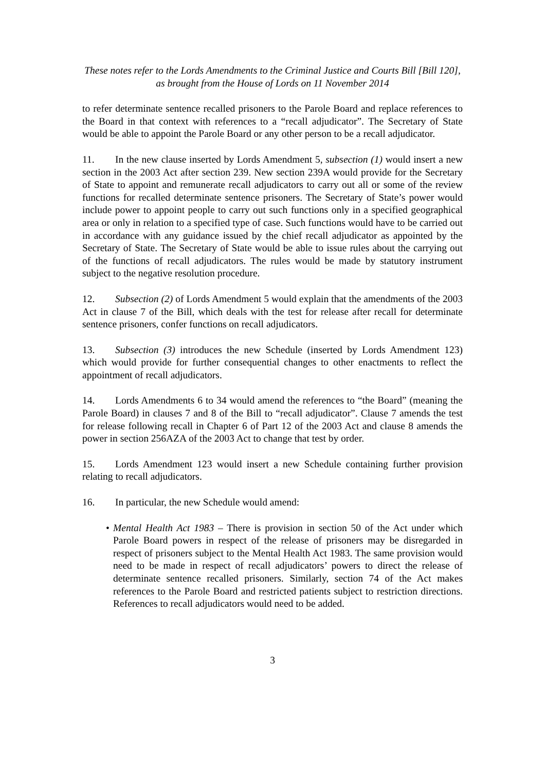These notes refer to the Lords Amendments to the Criminal Justice and Courts Bill [Bill 120],
as brought from the House of Lords on 11 November 2014
to refer determinate sentence recalled prisoners to the Parole Board and replace references to the Board in that context with references to a “recall adjudicator”. The Secretary of State would be able to appoint the Parole Board or any other person to be a recall adjudicator.
11. In the new clause inserted by Lords Amendment 5, subsection (1) would insert a new section in the 2003 Act after section 239. New section 239A would provide for the Secretary of State to appoint and remunerate recall adjudicators to carry out all or some of the review functions for recalled determinate sentence prisoners. The Secretary of State’s power would include power to appoint people to carry out such functions only in a specified geographical area or only in relation to a specified type of case. Such functions would have to be carried out in accordance with any guidance issued by the chief recall adjudicator as appointed by the Secretary of State. The Secretary of State would be able to issue rules about the carrying out of the functions of recall adjudicators. The rules would be made by statutory instrument subject to the negative resolution procedure.
12. Subsection (2) of Lords Amendment 5 would explain that the amendments of the 2003 Act in clause 7 of the Bill, which deals with the test for release after recall for determinate sentence prisoners, confer functions on recall adjudicators.
13. Subsection (3) introduces the new Schedule (inserted by Lords Amendment 123) which would provide for further consequential changes to other enactments to reflect the appointment of recall adjudicators.
14. Lords Amendments 6 to 34 would amend the references to “the Board” (meaning the Parole Board) in clauses 7 and 8 of the Bill to “recall adjudicator”. Clause 7 amends the test for release following recall in Chapter 6 of Part 12 of the 2003 Act and clause 8 amends the power in section 256AZA of the 2003 Act to change that test by order.
15. Lords Amendment 123 would insert a new Schedule containing further provision relating to recall adjudicators.
16. In particular, the new Schedule would amend:
• Mental Health Act 1983 – There is provision in section 50 of the Act under which Parole Board powers in respect of the release of prisoners may be disregarded in respect of prisoners subject to the Mental Health Act 1983. The same provision would need to be made in respect of recall adjudicators’ powers to direct the release of determinate sentence recalled prisoners. Similarly, section 74 of the Act makes references to the Parole Board and restricted patients subject to restriction directions. References to recall adjudicators would need to be added.
3